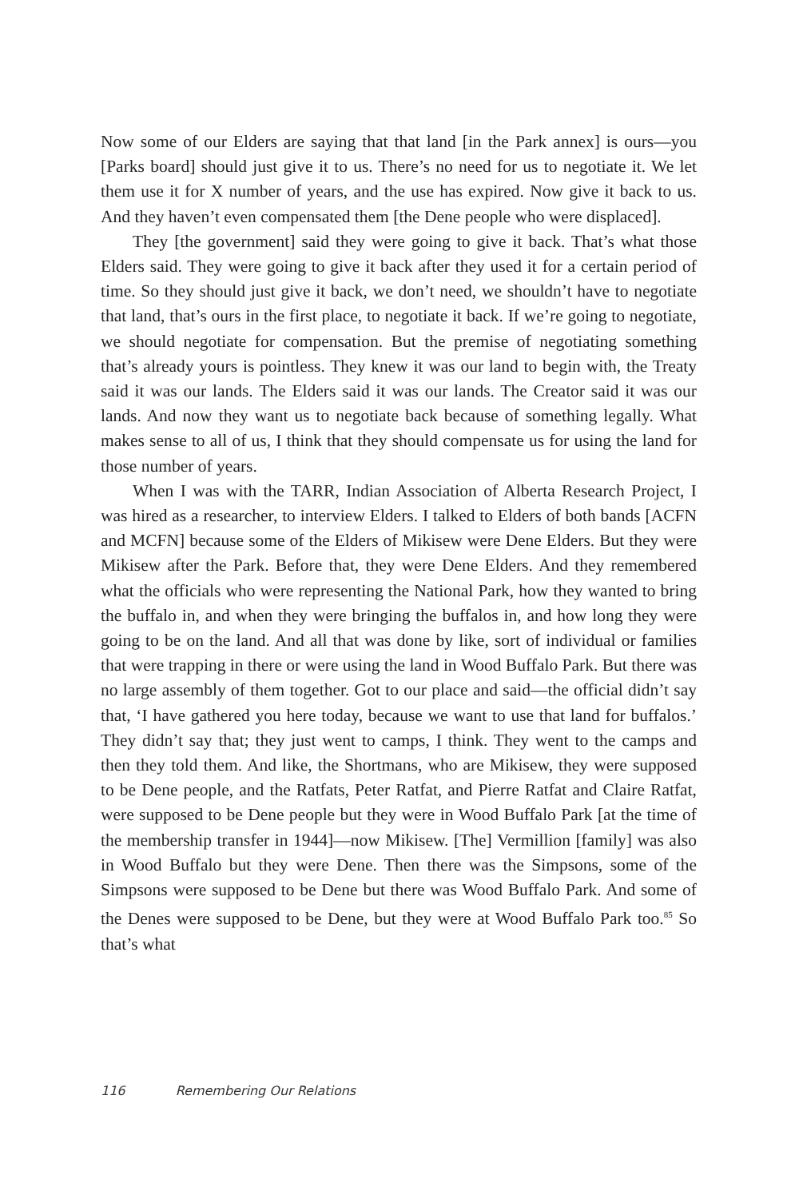Now some of our Elders are saying that that land [in the Park annex] is ours—you [Parks board] should just give it to us. There’s no need for us to negotiate it. We let them use it for X number of years, and the use has expired. Now give it back to us. And they haven’t even compensated them [the Dene people who were displaced].
They [the government] said they were going to give it back. That’s what those Elders said. They were going to give it back after they used it for a certain period of time. So they should just give it back, we don’t need, we shouldn’t have to negotiate that land, that’s ours in the first place, to negotiate it back. If we’re going to negotiate, we should negotiate for compensation. But the premise of negotiating something that’s already yours is pointless. They knew it was our land to begin with, the Treaty said it was our lands. The Elders said it was our lands. The Creator said it was our lands. And now they want us to negotiate back because of something legally. What makes sense to all of us, I think that they should compensate us for using the land for those number of years.
When I was with the TARR, Indian Association of Alberta Research Project, I was hired as a researcher, to interview Elders. I talked to Elders of both bands [ACFN and MCFN] because some of the Elders of Mikisew were Dene Elders. But they were Mikisew after the Park. Before that, they were Dene Elders. And they remembered what the officials who were representing the National Park, how they wanted to bring the buffalo in, and when they were bringing the buffalos in, and how long they were going to be on the land. And all that was done by like, sort of individual or families that were trapping in there or were using the land in Wood Buffalo Park. But there was no large assembly of them together. Got to our place and said—the official didn’t say that, ‘I have gathered you here today, because we want to use that land for buffalos.’ They didn’t say that; they just went to camps, I think. They went to the camps and then they told them. And like, the Shortmans, who are Mikisew, they were supposed to be Dene people, and the Ratfats, Peter Ratfat, and Pierre Ratfat and Claire Ratfat, were supposed to be Dene people but they were in Wood Buffalo Park [at the time of the membership transfer in 1944]—now Mikisew. [The] Vermillion [family] was also in Wood Buffalo but they were Dene. Then there was the Simpsons, some of the Simpsons were suppos­ed to be Dene but there was Wood Buffalo Park. And some of the Denes were supposed to be Dene, but they were at Wood Buffalo Park too.<sup>85</sup> So that’s what
116 Remembering Our Relations